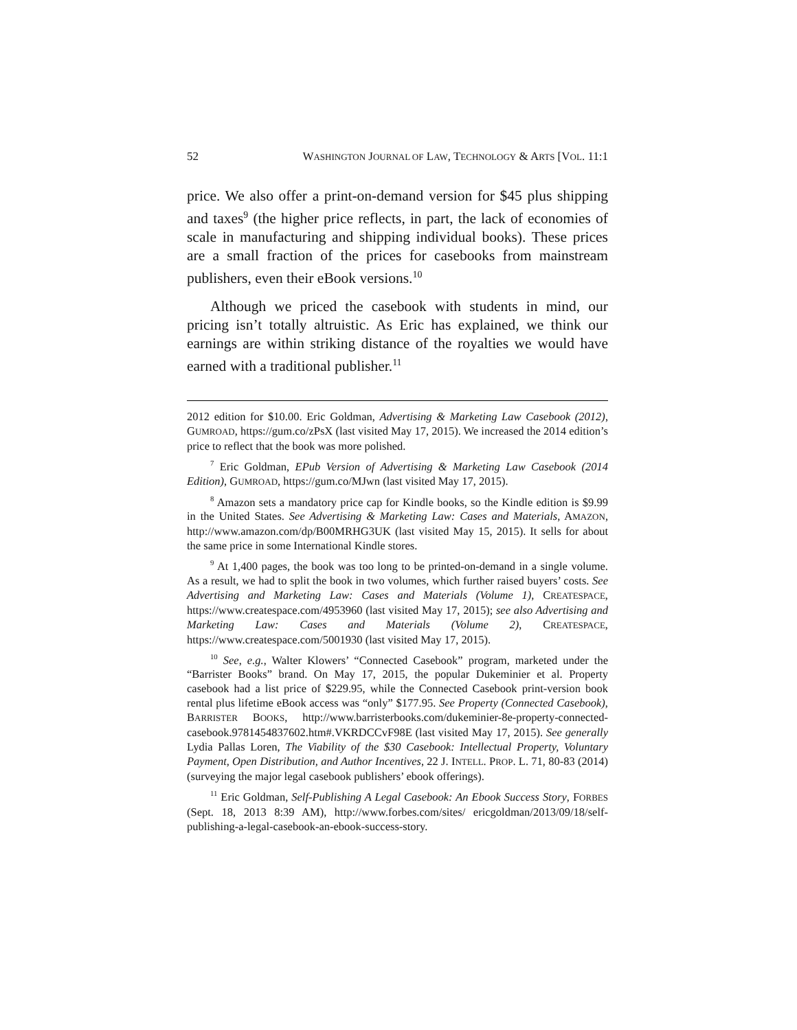52 WASHINGTON JOURNAL OF LAW, TECHNOLOGY & ARTS [VOL. 11:1
price. We also offer a print-on-demand version for $45 plus shipping and taxes<sup>9</sup> (the higher price reflects, in part, the lack of economies of scale in manufacturing and shipping individual books). These prices are a small fraction of the prices for casebooks from mainstream publishers, even their eBook versions.<sup>10</sup>
Although we priced the casebook with students in mind, our pricing isn’t totally altruistic. As Eric has explained, we think our earnings are within striking distance of the royalties we would have earned with a traditional publisher.<sup>11</sup>
2012 edition for $10.00. Eric Goldman, Advertising & Marketing Law Casebook (2012), GUMROAD, https://gum.co/zPsX (last visited May 17, 2015). We increased the 2014 edition’s price to reflect that the book was more polished.
<sup>7</sup> Eric Goldman, EPub Version of Advertising & Marketing Law Casebook (2014 Edition), GUMROAD, https://gum.co/MJwn (last visited May 17, 2015).
<sup>8</sup> Amazon sets a mandatory price cap for Kindle books, so the Kindle edition is $9.99 in the United States. See Advertising & Marketing Law: Cases and Materials, AMAZON, http://www.amazon.com/dp/B00MRHG3UK (last visited May 15, 2015). It sells for about the same price in some International Kindle stores.
<sup>9</sup> At 1,400 pages, the book was too long to be printed-on-demand in a single volume. As a result, we had to split the book in two volumes, which further raised buyers’ costs. See Advertising and Marketing Law: Cases and Materials (Volume 1), CREATESPACE, https://www.createspace.com/4953960 (last visited May 17, 2015); see also Advertising and Marketing Law: Cases and Materials (Volume 2), CREATESPACE, https://www.createspace.com/5001930 (last visited May 17, 2015).
<sup>10</sup> See, e.g., Walter Klowers’ “Connected Casebook” program, marketed under the “Barrister Books” brand. On May 17, 2015, the popular Dukeminier et al. Property casebook had a list price of $229.95, while the Connected Casebook print-version book rental plus lifetime eBook access was “only” $177.95. See Property (Connected Casebook), BARRISTER BOOKS, http://www.barristerbooks.com/dukeminier-8e-property-connected-casebook.9781454837602.htm#.VKRDCCvF98E (last visited May 17, 2015). See generally Lydia Pallas Loren, The Viability of the $30 Casebook: Intellectual Property, Voluntary Payment, Open Distribution, and Author Incentives, 22 J. INTELL. PROP. L. 71, 80-83 (2014) (surveying the major legal casebook publishers’ ebook offerings).
<sup>11</sup> Eric Goldman, Self-Publishing A Legal Casebook: An Ebook Success Story, FORBES (Sept. 18, 2013 8:39 AM), http://www.forbes.com/sites/ ericgoldman/2013/09/18/self-publishing-a-legal-casebook-an-ebook-success-story.